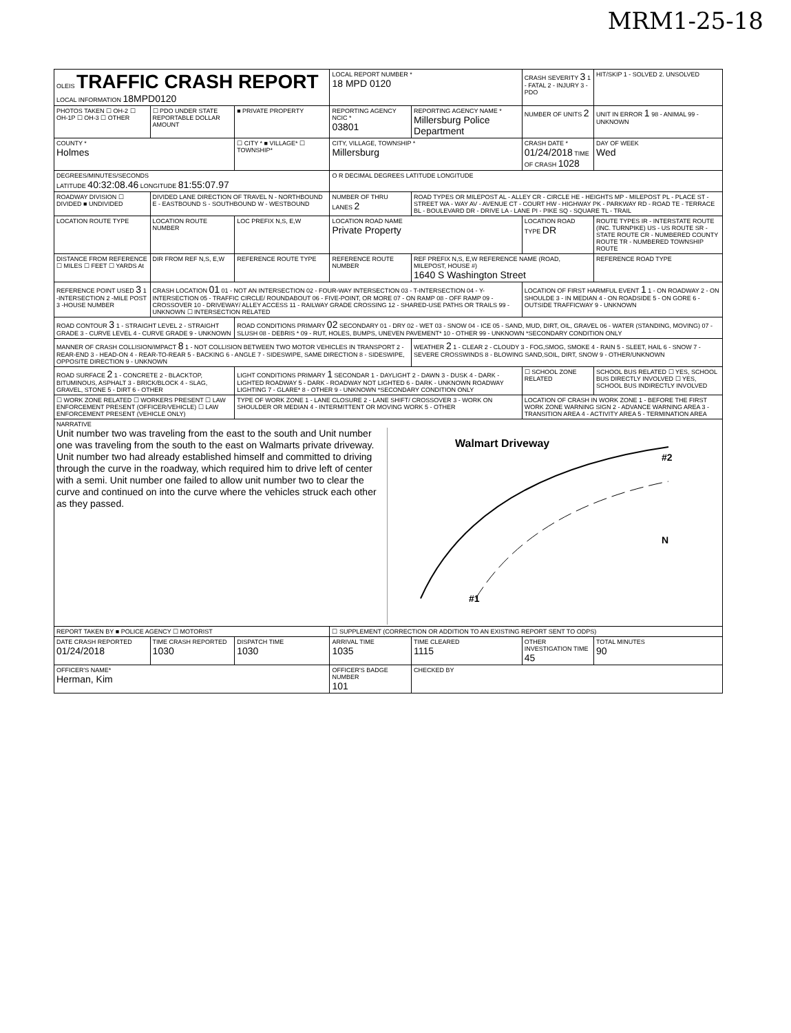MRM1-25-18
| OLEIS TRAFFIC CRASH REPORT LOCAL INFORMATION 18MPD0120 | | | LOCAL REPORT NUMBER * 18 MPD 0120 | | CRASH SEVERITY 3 1 - FATAL 2 - INJURY 3 - PDO | HIT/SKIP 1 - SOLVED 2. UNSOLVED |
| PHOTOS TAKEN ☐ OH-2 ☐ OH-1P ☐ OH-3 ☐ OTHER | ☐ PDO UNDER STATE REPORTABLE DOLLAR AMOUNT | ■ PRIVATE PROPERTY | REPORTING AGENCY NCIC * 03801 | REPORTING AGENCY NAME * Millersburg Police Department | NUMBER OF UNITS 2 | UNIT IN ERROR 1 98 - ANIMAL 99 - UNKNOWN |
| COUNTY * Holmes | | ☐ CITY * ■ VILLAGE* ☐ TOWNSHIP* | CITY, VILLAGE, TOWNSHIP * Millersburg | | CRASH DATE * 01/24/2018 TIME OF CRASH 1028 | DAY OF WEEK Wed |
| DEGREES/MINUTES/SECONDS LATITUDE 40:32:08.46 LONGITUDE 81:55:07.97 | | | O R DECIMAL DEGREES LATITUDE LONGITUDE | | | |
| ROADWAY DIVISION ☐ DIVIDED ■ UNDIVIDED | DIVIDED LANE DIRECTION OF TRAVEL N - NORTHBOUND E - EASTBOUND S - SOUTHBOUND W - WESTBOUND | | NUMBER OF THRU LANES 2 | ROAD TYPES OR MILEPOST AL - ALLEY CR - CIRCLE HE - HEIGHTS MP - MILEPOST PL - PLACE ST - STREET WA - WAY AV - AVENUE CT - COURT HW - HIGHWAY PK - PARKWAY RD - ROAD TE - TERRACE BL - BOULEVARD DR - DRIVE LA - LANE PI - PIKE SQ - SQUARE TL - TRAIL | | |
| LOCATION ROUTE TYPE | LOCATION ROUTE NUMBER | LOC PREFIX N,S, E,W | LOCATION ROAD NAME Private Property | | LOCATION ROAD TYPE DR | ROUTE TYPES IR - INTERSTATE ROUTE (INC. TURNPIKE) US - US ROUTE SR - STATE ROUTE CR - NUMBERED COUNTY ROUTE TR - NUMBERED TOWNSHIP ROUTE |
| DISTANCE FROM REFERENCE ☐ MILES ☐ FEET ☐ YARDS At | DIR FROM REF N,S, E,W | REFERENCE ROUTE TYPE | REFERENCE ROUTE NUMBER | REF PREFIX N,S, E,W REFERENCE NAME (ROAD, MILEPOST, HOUSE #) 1640 S Washington Street | | REFERENCE ROAD TYPE |
| REFERENCE POINT USED 3 1 -INTERSECTION 2 -MILE POST 3 -HOUSE NUMBER | CRASH LOCATION 01 01 - NOT AN INTERSECTION 02 - FOUR-WAY INTERSECTION 03 - T-INTERSECTION 04 - Y-INTERSECTION 05 - TRAFFIC CIRCLE/ ROUNDABOUT 06 - FIVE-POINT, OR MORE 07 - ON RAMP 08 - OFF RAMP 09 - CROSSOVER 10 - DRIVEWAY/ ALLEY ACCESS 11 - RAILWAY GRADE CROSSING 12 - SHARED-USE PATHS OR TRAILS 99 - UNKNOWN ☐ INTERSECTION RELATED | | | | LOCATION OF FIRST HARMFUL EVENT 1 1 - ON ROADWAY 2 - ON SHOULDE 3 - IN MEDIAN 4 - ON ROADSIDE 5 - ON GORE 6 - OUTSIDE TRAFFICWAY 9 - UNKNOWN | |
| ROAD CONTOUR 3 1 - STRAIGHT LEVEL 2 - STRAIGHT GRADE 3 - CURVE LEVEL 4 - CURVE GRADE 9 - UNKNOWN | | ROAD CONDITIONS PRIMARY 02 SECONDARY 01 - DRY 02 - WET 03 - SNOW 04 - ICE 05 - SAND, MUD, DIRT, OIL, GRAVEL 06 - WATER (STANDING, MOVING) 07 - SLUSH 08 - DEBRIS * 09 - RUT, HOLES, BUMPS, UNEVEN PAVEMENT* 10 - OTHER 99 - UNKNOWN *SECONDARY CONDITION ONLY | | | | |
| MANNER OF CRASH COLLISION/IMPACT 8 1 - NOT COLLISION BETWEEN TWO MOTOR VEHICLES IN TRANSPORT 2 - REAR-END 3 - HEAD-ON 4 - REAR-TO-REAR 5 - BACKING 6 - ANGLE 7 - SIDESWIPE, SAME DIRECTION 8 - SIDESWIPE, OPPOSITE DIRECTION 9 - UNKNOWN | | | | WEATHER 2 1 - CLEAR 2 - CLOUDY 3 - FOG,SMOG, SMOKE 4 - RAIN 5 - SLEET, HAIL 6 - SNOW 7 - SEVERE CROSSWINDS 8 - BLOWING SAND,SOIL, DIRT, SNOW 9 - OTHER/UNKNOWN | | |
| ROAD SURFACE 2 1 - CONCRETE 2 - BLACKTOP, BITUMINOUS, ASPHALT 3 - BRICK/BLOCK 4 - SLAG, GRAVEL, STONE 5 - DIRT 6 - OTHER | | LIGHT CONDITIONS PRIMARY 1 SECONDAR 1 - DAYLIGHT 2 - DAWN 3 - DUSK 4 - DARK - LIGHTED ROADWAY 5 - DARK - ROADWAY NOT LIGHTED 6 - DARK - UNKNOWN ROADWAY LIGHTING 7 - GLARE* 8 - OTHER 9 - UNKNOWN *SECONDARY CONDITION ONLY | | | ☐ SCHOOL ZONE RELATED | SCHOOL BUS RELATED ☐ YES, SCHOOL BUS DIRECTLY INVOLVED ☐ YES, SCHOOL BUS INDIRECTLY INVOLVED |
| ☐ WORK ZONE RELATED ☐ WORKERS PRESENT ☐ LAW ENFORCEMENT PRESENT (OFFICER/VEHICLE) ☐ LAW ENFORCEMENT PRESENT (VEHICLE ONLY) | | TYPE OF WORK ZONE 1 - LANE CLOSURE 2 - LANE SHIFT/ CROSSOVER 3 - WORK ON SHOULDER OR MEDIAN 4 - INTERMITTENT OR MOVING WORK 5 - OTHER | | | LOCATION OF CRASH IN WORK ZONE 1 - BEFORE THE FIRST WORK ZONE WARNING SIGN 2 - ADVANCE WARNING AREA 3 - TRANSITION AREA 4 - ACTIVITY AREA 5 - TERMINATION AREA | |
| NARRATIVE Unit number two was traveling from the east to the south and Unit number one was traveling from the south to the east on Walmarts private driveway. Unit number two had already established himself and committed to driving through the curve in the roadway, which required him to drive left of center with a semi. Unit number one failed to allow unit number two to clear the curve and continued on into the curve where the vehicles struck each other as they passed. Walmart Driveway #2 #1 N | | | | | | |
| REPORT TAKEN BY ■ POLICE AGENCY ☐ MOTORIST | | | ☐ SUPPLEMENT (CORRECTION OR ADDITION TO AN EXISTING REPORT SENT TO ODPS) | | | |
| DATE CRASH REPORTED 01/24/2018 | TIME CRASH REPORTED 1030 | DISPATCH TIME 1030 | ARRIVAL TIME 1035 | TIME CLEARED 1115 | OTHER INVESTIGATION TIME 45 | TOTAL MINUTES 90 |
| OFFICER'S NAME* Herman, Kim | | | OFFICER'S BADGE NUMBER 101 | CHECKED BY | | |